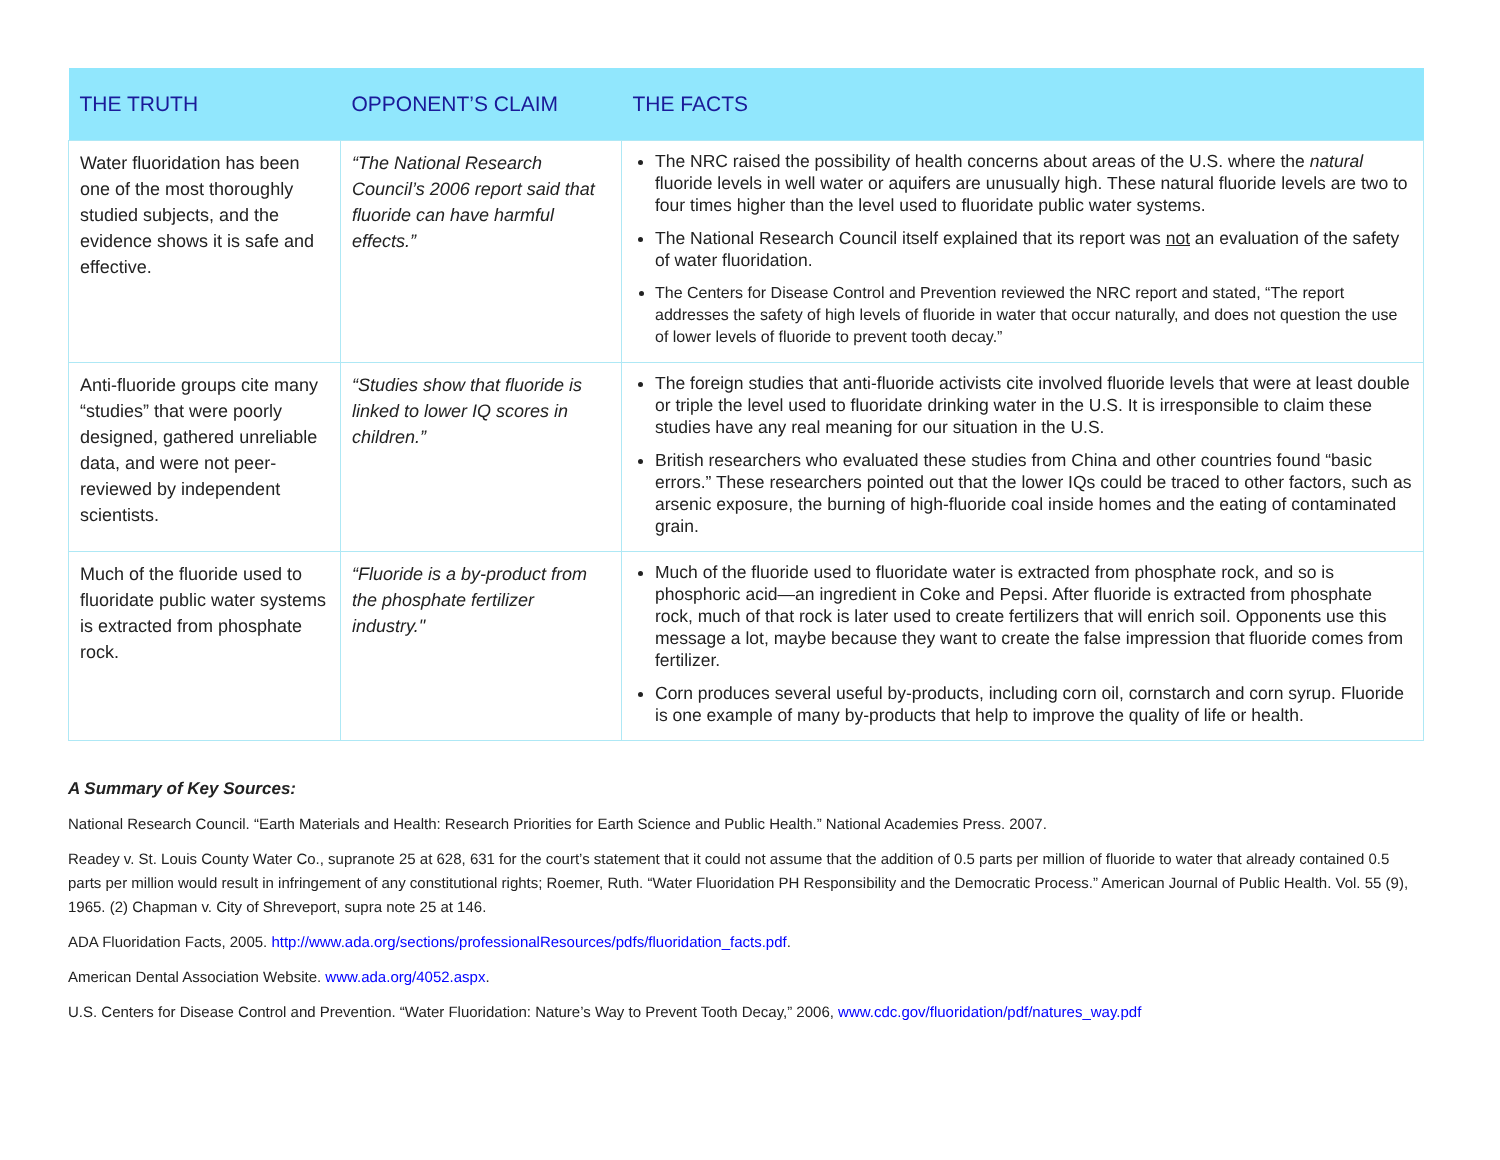| THE TRUTH | OPPONENT’S CLAIM | THE FACTS |
| --- | --- | --- |
| Water fluoridation has been one of the most thoroughly studied subjects, and the evidence shows it is safe and effective. | “The National Research Council’s 2006 report said that fluoride can have harmful effects.” | The NRC raised the possibility of health concerns about areas of the U.S. where the natural fluoride levels in well water or aquifers are unusually high. These natural fluoride levels are two to four times higher than the level used to fluoridate public water systems. The National Research Council itself explained that its report was not an evaluation of the safety of water fluoridation. The Centers for Disease Control and Prevention reviewed the NRC report and stated, “The report addresses the safety of high levels of fluoride in water that occur naturally, and does not question the use of lower levels of fluoride to prevent tooth decay.” |
| Anti-fluoride groups cite many “studies” that were poorly designed, gathered unreliable data, and were not peer-reviewed by independent scientists. | “Studies show that fluoride is linked to lower IQ scores in children.” | The foreign studies that anti-fluoride activists cite involved fluoride levels that were at least double or triple the level used to fluoridate drinking water in the U.S. It is irresponsible to claim these studies have any real meaning for our situation in the U.S. British researchers who evaluated these studies from China and other countries found “basic errors.” These researchers pointed out that the lower IQs could be traced to other factors, such as arsenic exposure, the burning of high-fluoride coal inside homes and the eating of contaminated grain. |
| Much of the fluoride used to fluoridate public water systems is extracted from phosphate rock. | “Fluoride is a by-product from the phosphate fertilizer industry." | Much of the fluoride used to fluoridate water is extracted from phosphate rock, and so is phosphoric acid—an ingredient in Coke and Pepsi. After fluoride is extracted from phosphate rock, much of that rock is later used to create fertilizers that will enrich soil. Opponents use this message a lot, maybe because they want to create the false impression that fluoride comes from fertilizer. Corn produces several useful by-products, including corn oil, cornstarch and corn syrup. Fluoride is one example of many by-products that help to improve the quality of life or health. |
A Summary of Key Sources:
National Research Council. “Earth Materials and Health: Research Priorities for Earth Science and Public Health.” National Academies Press. 2007.
Readey v. St. Louis County Water Co., supranote 25 at 628, 631 for the court’s statement that it could not assume that the addition of 0.5 parts per million of fluoride to water that already contained 0.5 parts per million would result in infringement of any constitutional rights; Roemer, Ruth. “Water Fluoridation PH Responsibility and the Democratic Process.” American Journal of Public Health. Vol. 55 (9), 1965. (2) Chapman v. City of Shreveport, supra note 25 at 146.
ADA Fluoridation Facts, 2005. http://www.ada.org/sections/professionalResources/pdfs/fluoridation_facts.pdf.
American Dental Association Website. www.ada.org/4052.aspx.
U.S. Centers for Disease Control and Prevention. “Water Fluoridation: Nature’s Way to Prevent Tooth Decay,” 2006, www.cdc.gov/fluoridation/pdf/natures_way.pdf